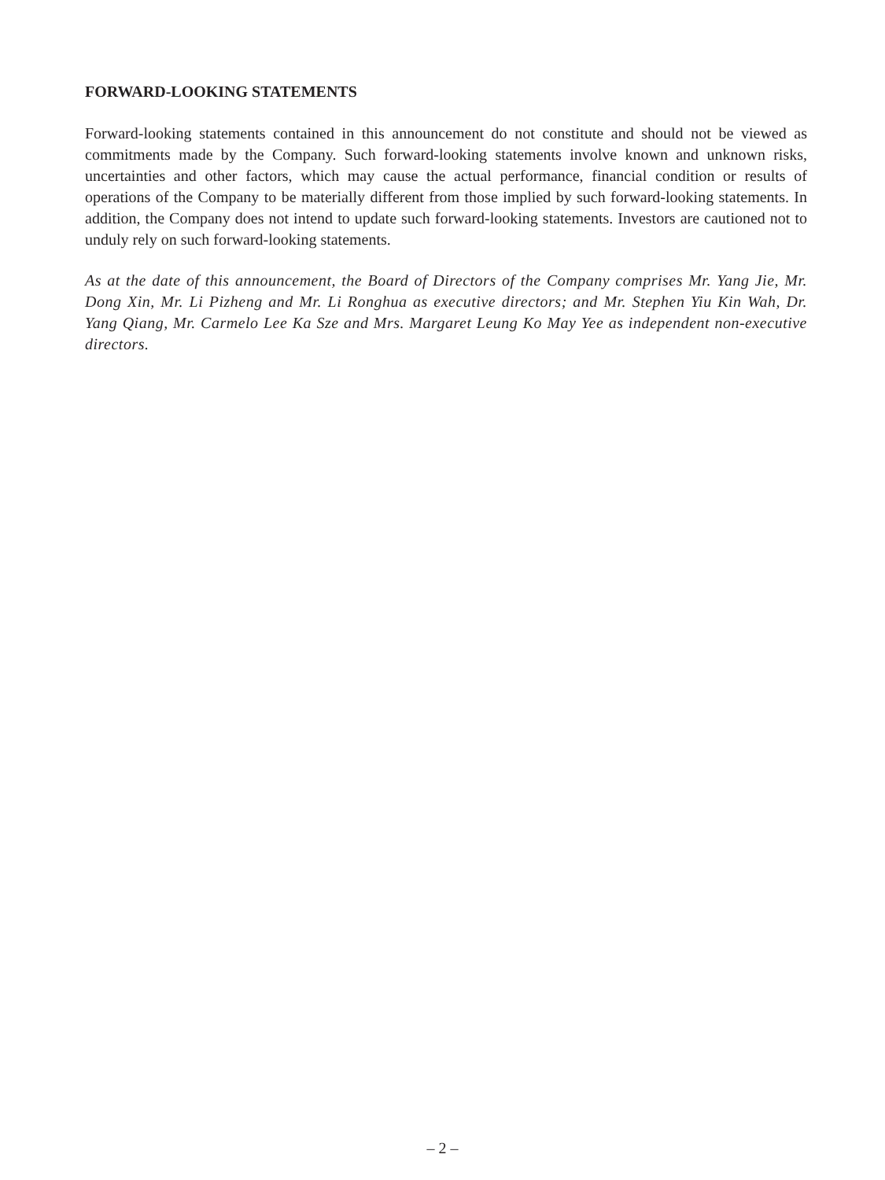FORWARD-LOOKING STATEMENTS
Forward-looking statements contained in this announcement do not constitute and should not be viewed as commitments made by the Company. Such forward-looking statements involve known and unknown risks, uncertainties and other factors, which may cause the actual performance, financial condition or results of operations of the Company to be materially different from those implied by such forward-looking statements. In addition, the Company does not intend to update such forward-looking statements. Investors are cautioned not to unduly rely on such forward-looking statements.
As at the date of this announcement, the Board of Directors of the Company comprises Mr. Yang Jie, Mr. Dong Xin, Mr. Li Pizheng and Mr. Li Ronghua as executive directors; and Mr. Stephen Yiu Kin Wah, Dr. Yang Qiang, Mr. Carmelo Lee Ka Sze and Mrs. Margaret Leung Ko May Yee as independent non-executive directors.
– 2 –